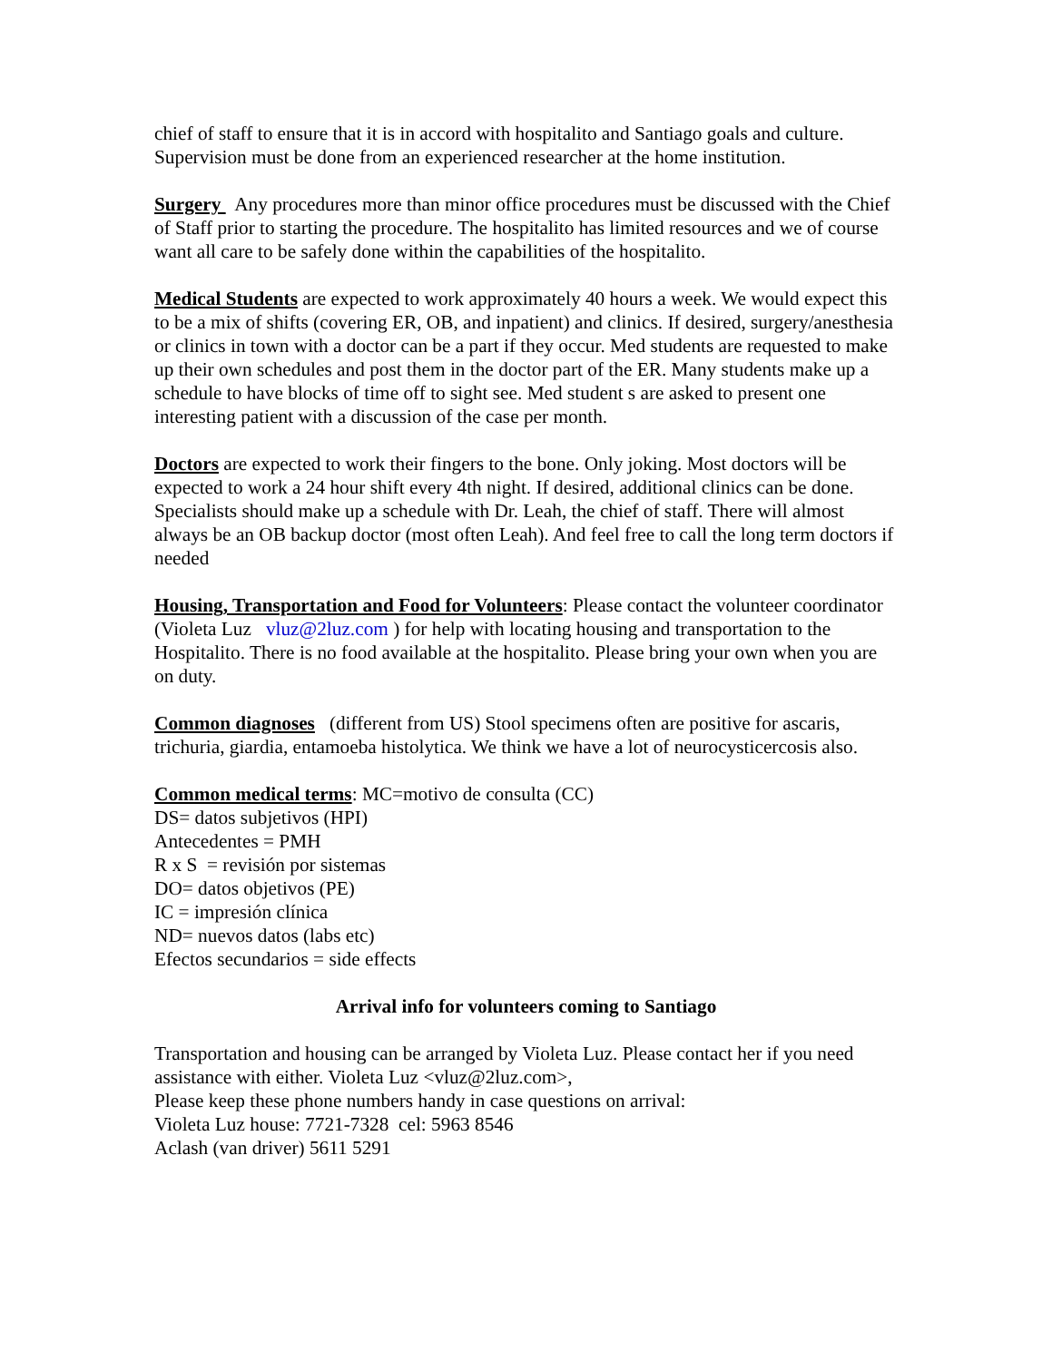chief of staff to ensure that it is in accord with hospitalito and Santiago goals and culture. Supervision must be done from an experienced researcher at the home institution.
Surgery Any procedures more than minor office procedures must be discussed with the Chief of Staff prior to starting the procedure. The hospitalito has limited resources and we of course want all care to be safely done within the capabilities of the hospitalito.
Medical Students are expected to work approximately 40 hours a week. We would expect this to be a mix of shifts (covering ER, OB, and inpatient) and clinics. If desired, surgery/anesthesia or clinics in town with a doctor can be a part if they occur. Med students are requested to make up their own schedules and post them in the doctor part of the ER. Many students make up a schedule to have blocks of time off to sight see. Med student s are asked to present one interesting patient with a discussion of the case per month.
Doctors are expected to work their fingers to the bone. Only joking. Most doctors will be expected to work a 24 hour shift every 4th night. If desired, additional clinics can be done. Specialists should make up a schedule with Dr. Leah, the chief of staff. There will almost always be an OB backup doctor (most often Leah). And feel free to call the long term doctors if needed
Housing, Transportation and Food for Volunteers: Please contact the volunteer coordinator (Violeta Luz vluz@2luz.com ) for help with locating housing and transportation to the Hospitalito. There is no food available at the hospitalito. Please bring your own when you are on duty.
Common diagnoses (different from US) Stool specimens often are positive for ascaris, trichuria, giardia, entamoeba histolytica. We think we have a lot of neurocysticercosis also.
Common medical terms: MC=motivo de consulta (CC)
DS= datos subjetivos (HPI)
Antecedentes = PMH
R x S = revisión por sistemas
DO= datos objetivos (PE)
IC = impresión clínica
ND= nuevos datos (labs etc)
Efectos secundarios = side effects
Arrival info for volunteers coming to Santiago
Transportation and housing can be arranged by Violeta Luz. Please contact her if you need assistance with either. Violeta Luz <vluz@2luz.com>,
Please keep these phone numbers handy in case questions on arrival:
Violeta Luz house: 7721-7328 cel: 5963 8546
Aclash (van driver) 5611 5291